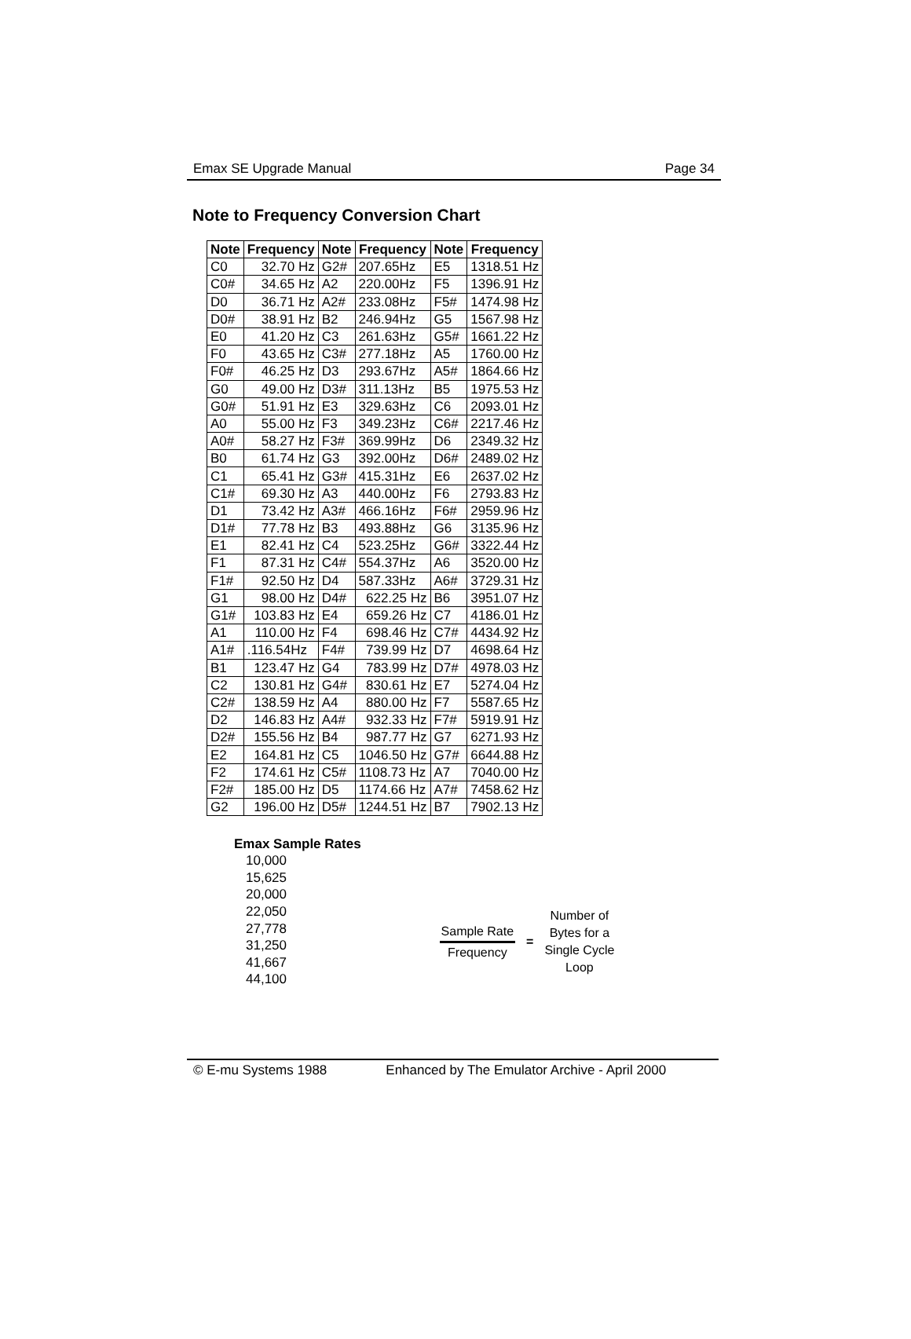Emax SE Upgrade Manual Page 34
Note to Frequency Conversion Chart
| Note | Frequency | Note | Frequency | Note | Frequency |
| --- | --- | --- | --- | --- | --- |
| C0 | 32.70 Hz | G2# | 207.65Hz | E5 | 1318.51 Hz |
| C0# | 34.65 Hz | A2 | 220.00Hz | F5 | 1396.91 Hz |
| D0 | 36.71 Hz | A2# | 233.08Hz | F5# | 1474.98 Hz |
| D0# | 38.91 Hz | B2 | 246.94Hz | G5 | 1567.98 Hz |
| E0 | 41.20 Hz | C3 | 261.63Hz | G5# | 1661.22 Hz |
| F0 | 43.65 Hz | C3# | 277.18Hz | A5 | 1760.00 Hz |
| F0# | 46.25 Hz | D3 | 293.67Hz | A5# | 1864.66 Hz |
| G0 | 49.00 Hz | D3# | 311.13Hz | B5 | 1975.53 Hz |
| G0# | 51.91 Hz | E3 | 329.63Hz | C6 | 2093.01 Hz |
| A0 | 55.00 Hz | F3 | 349.23Hz | C6# | 2217.46 Hz |
| A0# | 58.27 Hz | F3# | 369.99Hz | D6 | 2349.32 Hz |
| B0 | 61.74 Hz | G3 | 392.00Hz | D6# | 2489.02 Hz |
| C1 | 65.41 Hz | G3# | 415.31Hz | E6 | 2637.02 Hz |
| C1# | 69.30 Hz | A3 | 440.00Hz | F6 | 2793.83 Hz |
| D1 | 73.42 Hz | A3# | 466.16Hz | F6# | 2959.96 Hz |
| D1# | 77.78 Hz | B3 | 493.88Hz | G6 | 3135.96 Hz |
| E1 | 82.41 Hz | C4 | 523.25Hz | G6# | 3322.44 Hz |
| F1 | 87.31 Hz | C4# | 554.37Hz | A6 | 3520.00 Hz |
| F1# | 92.50 Hz | D4 | 587.33Hz | A6# | 3729.31 Hz |
| G1 | 98.00 Hz | D4# | 622.25 Hz | B6 | 3951.07 Hz |
| G1# | 103.83 Hz | E4 | 659.26 Hz | C7 | 4186.01 Hz |
| A1 | 110.00 Hz | F4 | 698.46 Hz | C7# | 4434.92 Hz |
| A1# | .116.54Hz | F4# | 739.99 Hz | D7 | 4698.64 Hz |
| B1 | 123.47 Hz | G4 | 783.99 Hz | D7# | 4978.03 Hz |
| C2 | 130.81 Hz | G4# | 830.61 Hz | E7 | 5274.04 Hz |
| C2# | 138.59 Hz | A4 | 880.00 Hz | F7 | 5587.65 Hz |
| D2 | 146.83 Hz | A4# | 932.33 Hz | F7# | 5919.91 Hz |
| D2# | 155.56 Hz | B4 | 987.77 Hz | G7 | 6271.93 Hz |
| E2 | 164.81 Hz | C5 | 1046.50 Hz | G7# | 6644.88 Hz |
| F2 | 174.61 Hz | C5# | 1108.73 Hz | A7 | 7040.00 Hz |
| F2# | 185.00 Hz | D5 | 1174.66 Hz | A7# | 7458.62 Hz |
| G2 | 196.00 Hz | D5# | 1244.51 Hz | B7 | 7902.13 Hz |
Emax Sample Rates
10,000
15,625
20,000
22,050
27,778
31,250
41,667
44,100
Sample Rate
Frequency
=
Number of
Bytes for a
Single Cycle
Loop
© E-mu Systems 1988 Enhanced by The Emulator Archive - April 2000